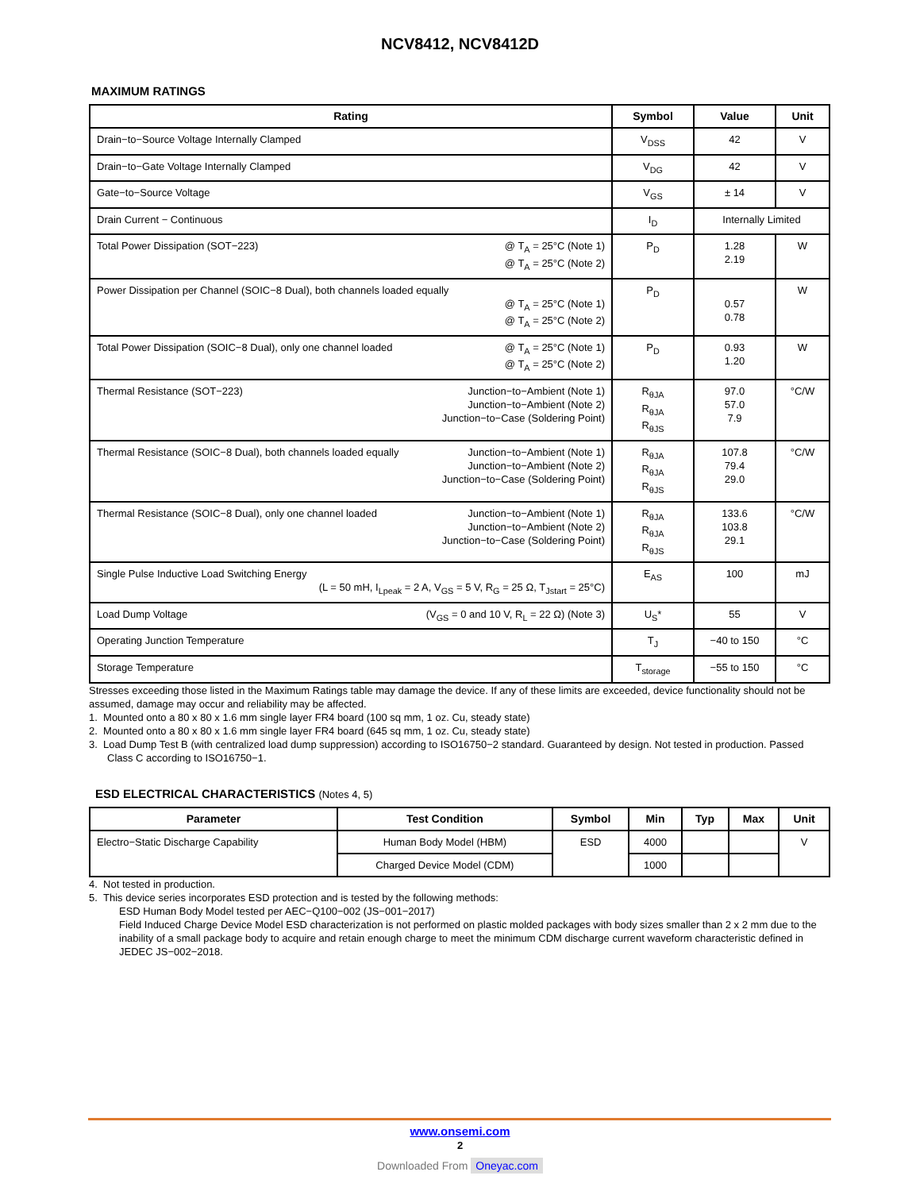NCV8412, NCV8412D
MAXIMUM RATINGS
| Rating | Symbol | Value | Unit |
| --- | --- | --- | --- |
| Drain−to−Source Voltage Internally Clamped | V<sub>DSS</sub> | 42 | V |
| Drain−to−Gate Voltage Internally Clamped | V<sub>DG</sub> | 42 | V |
| Gate−to−Source Voltage | V<sub>GS</sub> | ± 14 | V |
| Drain Current − Continuous | I<sub>D</sub> | Internally Limited | |
| Total Power Dissipation (SOT−223) @ T<sub>A</sub> = 25°C (Note 1) @ T<sub>A</sub> = 25°C (Note 2) | P<sub>D</sub> | 1.28 2.19 | W |
| Power Dissipation per Channel (SOIC−8 Dual), both channels loaded equally @ T<sub>A</sub> = 25°C (Note 1) @ T<sub>A</sub> = 25°C (Note 2) | P<sub>D</sub> | 0.57 0.78 | W |
| Total Power Dissipation (SOIC−8 Dual), only one channel loaded @ T<sub>A</sub> = 25°C (Note 1) @ T<sub>A</sub> = 25°C (Note 2) | P<sub>D</sub> | 0.93 1.20 | W |
| Thermal Resistance (SOT−223) Junction−to−Ambient (Note 1) Junction−to−Ambient (Note 2) Junction−to−Case (Soldering Point) | R<sub>θJA</sub> R<sub>θJA</sub> R<sub>θJS</sub> | 97.0 57.0 7.9 | °C/W |
| Thermal Resistance (SOIC−8 Dual), both channels loaded equally Junction−to−Ambient (Note 1) Junction−to−Ambient (Note 2) Junction−to−Case (Soldering Point) | R<sub>θJA</sub> R<sub>θJA</sub> R<sub>θJS</sub> | 107.8 79.4 29.0 | °C/W |
| Thermal Resistance (SOIC−8 Dual), only one channel loaded Junction−to−Ambient (Note 1) Junction−to−Ambient (Note 2) Junction−to−Case (Soldering Point) | R<sub>θJA</sub> R<sub>θJA</sub> R<sub>θJS</sub> | 133.6 103.8 29.1 | °C/W |
| Single Pulse Inductive Load Switching Energy (L = 50 mH, I<sub>Lpeak</sub> = 2 A, V<sub>GS</sub> = 5 V, R<sub>G</sub> = 25 Ω, T<sub>Jstart</sub> = 25°C) | E<sub>AS</sub> | 100 | mJ |
| Load Dump Voltage (V<sub>GS</sub> = 0 and 10 V, R<sub>L</sub> = 22 Ω) (Note 3) | U<sub>S</sub>* | 55 | V |
| Operating Junction Temperature | T<sub>J</sub> | −40 to 150 | °C |
| Storage Temperature | T<sub>storage</sub> | −55 to 150 | °C |
Stresses exceeding those listed in the Maximum Ratings table may damage the device. If any of these limits are exceeded, device functionality should not be assumed, damage may occur and reliability may be affected.
1. Mounted onto a 80 x 80 x 1.6 mm single layer FR4 board (100 sq mm, 1 oz. Cu, steady state)
2. Mounted onto a 80 x 80 x 1.6 mm single layer FR4 board (645 sq mm, 1 oz. Cu, steady state)
3. Load Dump Test B (with centralized load dump suppression) according to ISO16750−2 standard. Guaranteed by design. Not tested in production. Passed Class C according to ISO16750−1.
ESD ELECTRICAL CHARACTERISTICS (Notes 4, 5)
| Parameter | Test Condition | Symbol | Min | Typ | Max | Unit |
| --- | --- | --- | --- | --- | --- | --- |
| Electro−Static Discharge Capability | Human Body Model (HBM) | ESD | 4000 | | | V |
| | Charged Device Model (CDM) | | 1000 | | | |
4. Not tested in production.
5. This device series incorporates ESD protection and is tested by the following methods:
ESD Human Body Model tested per AEC−Q100−002 (JS−001−2017)
Field Induced Charge Device Model ESD characterization is not performed on plastic molded packages with body sizes smaller than 2 x 2 mm due to the inability of a small package body to acquire and retain enough charge to meet the minimum CDM discharge current waveform characteristic defined in JEDEC JS−002−2018.
www.onsemi.com
2
Downloaded From Oneyac.com